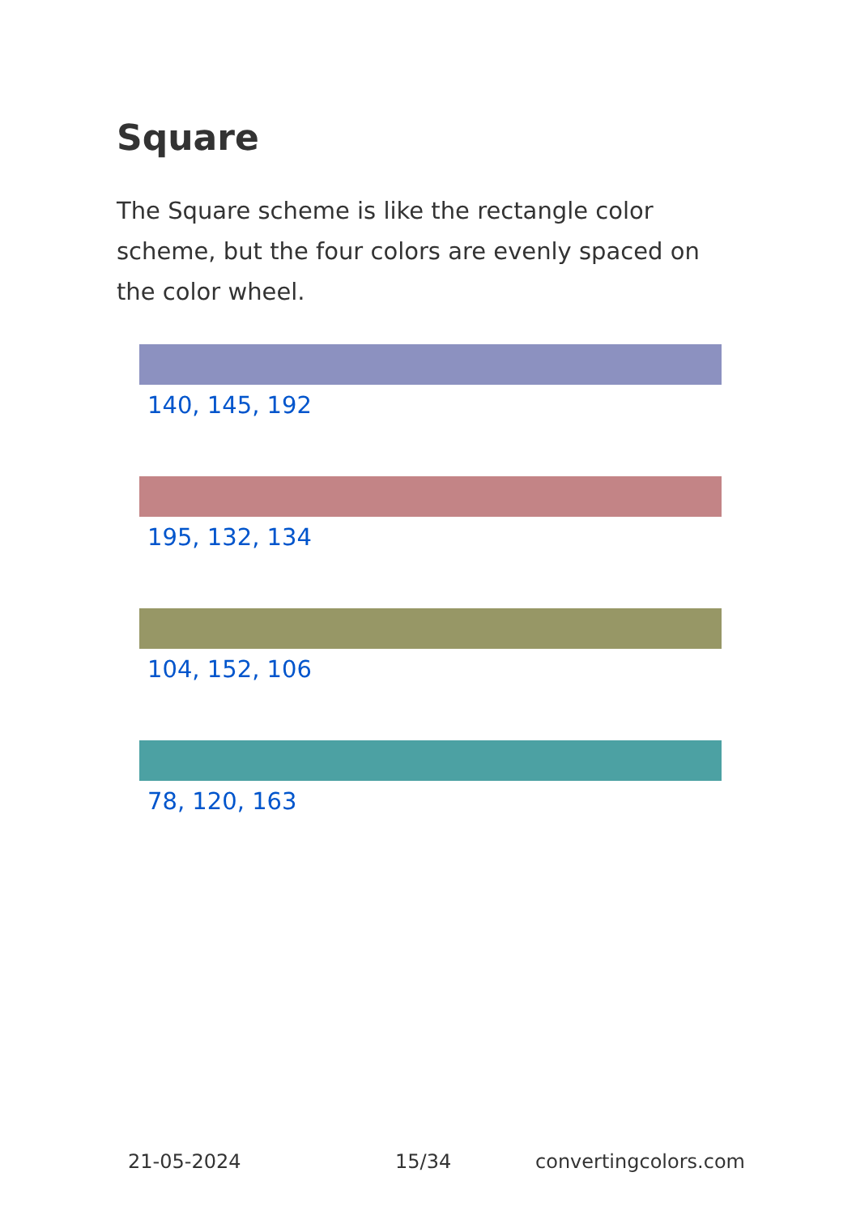Square
The Square scheme is like the rectangle color scheme, but the four colors are evenly spaced on the color wheel.
140, 145, 192
195, 132, 134
104, 152, 106
78, 120, 163
21-05-2024 15/34 convertingcolors.com